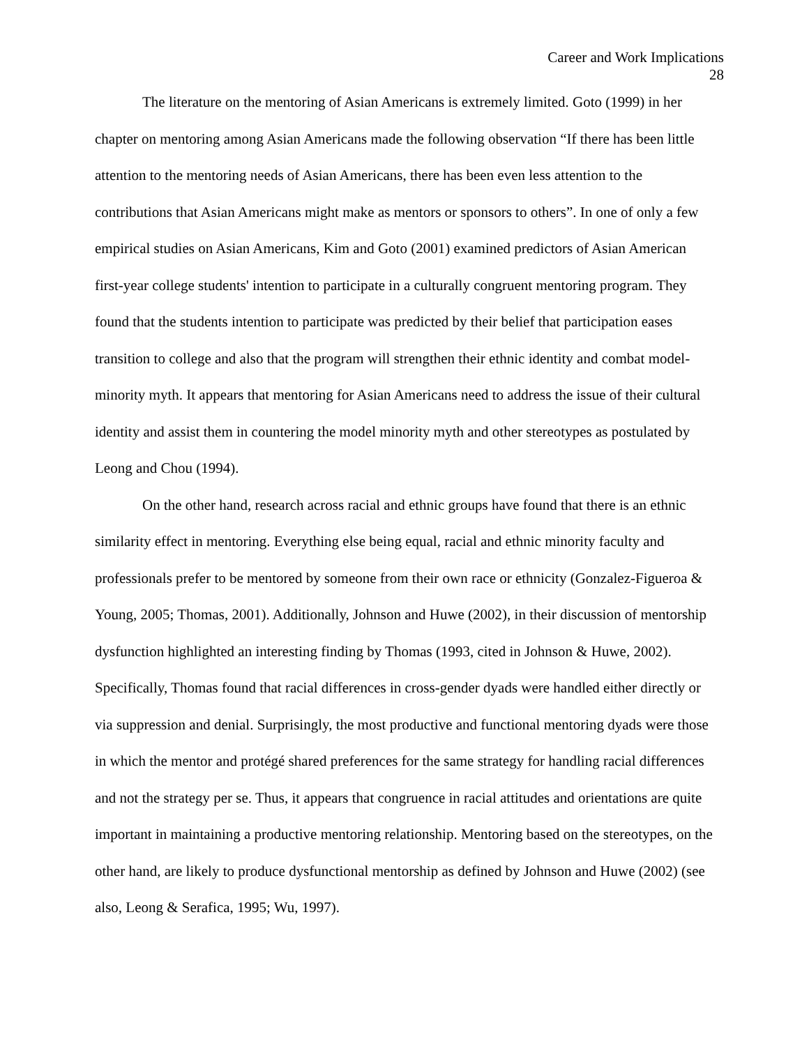Career and Work Implications
28
The literature on the mentoring of Asian Americans is extremely limited. Goto (1999) in her chapter on mentoring among Asian Americans made the following observation “If there has been little attention to the mentoring needs of Asian Americans, there has been even less attention to the contributions that Asian Americans might make as mentors or sponsors to others”. In one of only a few empirical studies on Asian Americans, Kim and Goto (2001) examined predictors of Asian American first-year college students' intention to participate in a culturally congruent mentoring program. They found that the students intention to participate was predicted by their belief that participation eases transition to college and also that the program will strengthen their ethnic identity and combat model-minority myth. It appears that mentoring for Asian Americans need to address the issue of their cultural identity and assist them in countering the model minority myth and other stereotypes as postulated by Leong and Chou (1994).
On the other hand, research across racial and ethnic groups have found that there is an ethnic similarity effect in mentoring. Everything else being equal, racial and ethnic minority faculty and professionals prefer to be mentored by someone from their own race or ethnicity (Gonzalez-Figueroa & Young, 2005; Thomas, 2001). Additionally, Johnson and Huwe (2002), in their discussion of mentorship dysfunction highlighted an interesting finding by Thomas (1993, cited in Johnson & Huwe, 2002). Specifically, Thomas found that racial differences in cross-gender dyads were handled either directly or via suppression and denial. Surprisingly, the most productive and functional mentoring dyads were those in which the mentor and protégé shared preferences for the same strategy for handling racial differences and not the strategy per se. Thus, it appears that congruence in racial attitudes and orientations are quite important in maintaining a productive mentoring relationship. Mentoring based on the stereotypes, on the other hand, are likely to produce dysfunctional mentorship as defined by Johnson and Huwe (2002) (see also, Leong & Serafica, 1995; Wu, 1997).